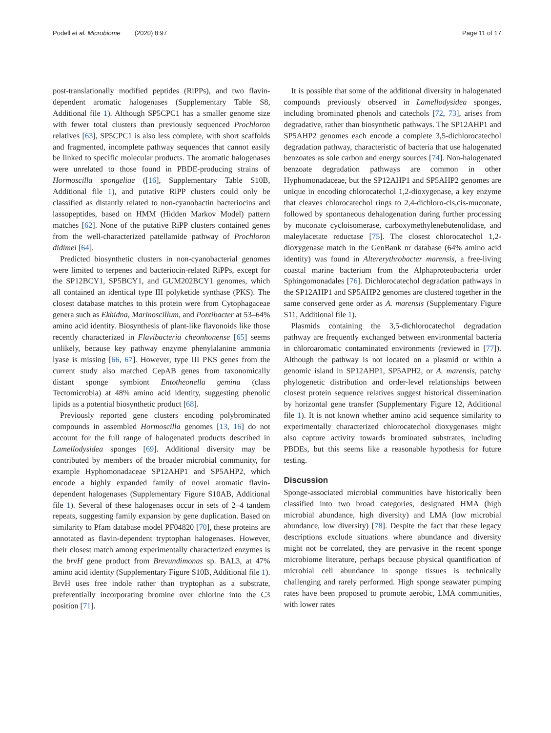Podell et al. Microbiome (2020) 8:97 Page 11 of 17
post-translationally modified peptides (RiPPs), and two flavin-dependent aromatic halogenases (Supplementary Table S8, Additional file 1). Although SP5CPC1 has a smaller genome size with fewer total clusters than previously sequenced Prochloron relatives [63], SP5CPC1 is also less complete, with short scaffolds and fragmented, incomplete pathway sequences that cannot easily be linked to specific molecular products. The aromatic halogenases were unrelated to those found in PBDE-producing strains of Hormoscilla spongeliae ([16], Supplementary Table S10B, Additional file 1), and putative RiPP clusters could only be classified as distantly related to non-cyanobactin bacteriocins and lassopeptides, based on HMM (Hidden Markov Model) pattern matches [62]. None of the putative RiPP clusters contained genes from the well-characterized patellamide pathway of Prochloron didimei [64].
Predicted biosynthetic clusters in non-cyanobacterial genomes were limited to terpenes and bacteriocin-related RiPPs, except for the SP12BCY1, SP5BCY1, and GUM202BCY1 genomes, which all contained an identical type III polyketide synthase (PKS). The closest database matches to this protein were from Cytophagaceae genera such as Ekhidna, Marinoscillum, and Pontibacter at 53–64% amino acid identity. Biosynthesis of plant-like flavonoids like those recently characterized in Flavibacteria cheonhonense [65] seems unlikely, because key pathway enzyme phenylalanine ammonia lyase is missing [66, 67]. However, type III PKS genes from the current study also matched CepAB genes from taxonomically distant sponge symbiont Entotheonella gemina (class Tectomicrobia) at 48% amino acid identity, suggesting phenolic lipids as a potential biosynthetic product [68].
Previously reported gene clusters encoding polybrominated compounds in assembled Hormoscilla genomes [13, 16] do not account for the full range of halogenated products described in Lamellodysidea sponges [69]. Additional diversity may be contributed by members of the broader microbial community, for example Hyphomonadaceae SP12AHP1 and SP5AHP2, which encode a highly expanded family of novel aromatic flavin-dependent halogenases (Supplementary Figure S10AB, Additional file 1). Several of these halogenases occur in sets of 2–4 tandem repeats, suggesting family expansion by gene duplication. Based on similarity to Pfam database model PF04820 [70], these proteins are annotated as flavin-dependent tryptophan halogenases. However, their closest match among experimentally characterized enzymes is the brvH gene product from Brevundimonas sp. BAL3, at 47% amino acid identity (Supplementary Figure S10B, Additional file 1). BrvH uses free indole rather than tryptophan as a substrate, preferentially incorporating bromine over chlorine into the C3 position [71].
It is possible that some of the additional diversity in halogenated compounds previously observed in Lamellodysidea sponges, including brominated phenols and catechols [72, 73], arises from degradative, rather than biosynthetic pathways. The SP12AHP1 and SP5AHP2 genomes each encode a complete 3,5-dichlorocatechol degradation pathway, characteristic of bacteria that use halogenated benzoates as sole carbon and energy sources [74]. Non-halogenated benzoate degradation pathways are common in other Hyphomonadaceae, but the SP12AHP1 and SP5AHP2 genomes are unique in encoding chlorocatechol 1,2-dioxygenase, a key enzyme that cleaves chlorocatechol rings to 2,4-dichloro-cis,cis-muconate, followed by spontaneous dehalogenation during further processing by muconate cycloisomerase, carboxymethylenebutenolidase, and maleylacetate reductase [75]. The closest chlorocatechol 1,2-dioxygenase match in the GenBank nr database (64% amino acid identity) was found in Altererythrobacter marensis, a free-living coastal marine bacterium from the Alphaproteobacteria order Sphingomonadales [76]. Dichlorocatechol degradation pathways in the SP12AHP1 and SP5AHP2 genomes are clustered together in the same conserved gene order as A. marensis (Supplementary Figure S11, Additional file 1).
Plasmids containing the 3,5-dichlorocatechol degradation pathway are frequently exchanged between environmental bacteria in chloroaromatic contaminated environments (reviewed in [77]). Although the pathway is not located on a plasmid or within a genomic island in SP12AHP1, SP5APH2, or A. marensis, patchy phylogenetic distribution and order-level relationships between closest protein sequence relatives suggest historical dissemination by horizontal gene transfer (Supplementary Figure 12, Additional file 1). It is not known whether amino acid sequence similarity to experimentally characterized chlorocatechol dioxygenases might also capture activity towards brominated substrates, including PBDEs, but this seems like a reasonable hypothesis for future testing.
Discussion
Sponge-associated microbial communities have historically been classified into two broad categories, designated HMA (high microbial abundance, high diversity) and LMA (low microbial abundance, low diversity) [78]. Despite the fact that these legacy descriptions exclude situations where abundance and diversity might not be correlated, they are pervasive in the recent sponge microbiome literature, perhaps because physical quantification of microbial cell abundance in sponge tissues is technically challenging and rarely performed. High sponge seawater pumping rates have been proposed to promote aerobic, LMA communities, with lower rates